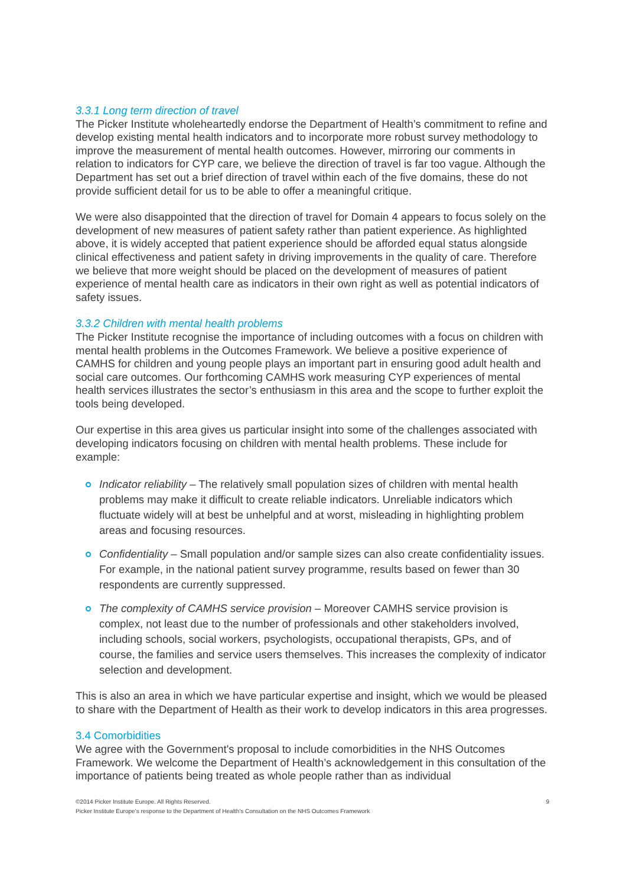3.3.1 Long term direction of travel
The Picker Institute wholeheartedly endorse the Department of Health’s commitment to refine and develop existing mental health indicators and to incorporate more robust survey methodology to improve the measurement of mental health outcomes. However, mirroring our comments in relation to indicators for CYP care, we believe the direction of travel is far too vague. Although the Department has set out a brief direction of travel within each of the five domains, these do not provide sufficient detail for us to be able to offer a meaningful critique.
We were also disappointed that the direction of travel for Domain 4 appears to focus solely on the development of new measures of patient safety rather than patient experience. As highlighted above, it is widely accepted that patient experience should be afforded equal status alongside clinical effectiveness and patient safety in driving improvements in the quality of care. Therefore we believe that more weight should be placed on the development of measures of patient experience of mental health care as indicators in their own right as well as potential indicators of safety issues.
3.3.2 Children with mental health problems
The Picker Institute recognise the importance of including outcomes with a focus on children with mental health problems in the Outcomes Framework. We believe a positive experience of CAMHS for children and young people plays an important part in ensuring good adult health and social care outcomes. Our forthcoming CAMHS work measuring CYP experiences of mental health services illustrates the sector’s enthusiasm in this area and the scope to further exploit the tools being developed.
Our expertise in this area gives us particular insight into some of the challenges associated with developing indicators focusing on children with mental health problems. These include for example:
Indicator reliability – The relatively small population sizes of children with mental health problems may make it difficult to create reliable indicators. Unreliable indicators which fluctuate widely will at best be unhelpful and at worst, misleading in highlighting problem areas and focusing resources.
Confidentiality – Small population and/or sample sizes can also create confidentiality issues. For example, in the national patient survey programme, results based on fewer than 30 respondents are currently suppressed.
The complexity of CAMHS service provision – Moreover CAMHS service provision is complex, not least due to the number of professionals and other stakeholders involved, including schools, social workers, psychologists, occupational therapists, GPs, and of course, the families and service users themselves. This increases the complexity of indicator selection and development.
This is also an area in which we have particular expertise and insight, which we would be pleased to share with the Department of Health as their work to develop indicators in this area progresses.
3.4 Comorbidities
We agree with the Government's proposal to include comorbidities in the NHS Outcomes Framework. We welcome the Department of Health’s acknowledgement in this consultation of the importance of patients being treated as whole people rather than as individual
©2014 Picker Institute Europe. All Rights Reserved. 9
Picker Institute Europe’s response to the Department of Health’s Consultation on the NHS Outcomes Framework